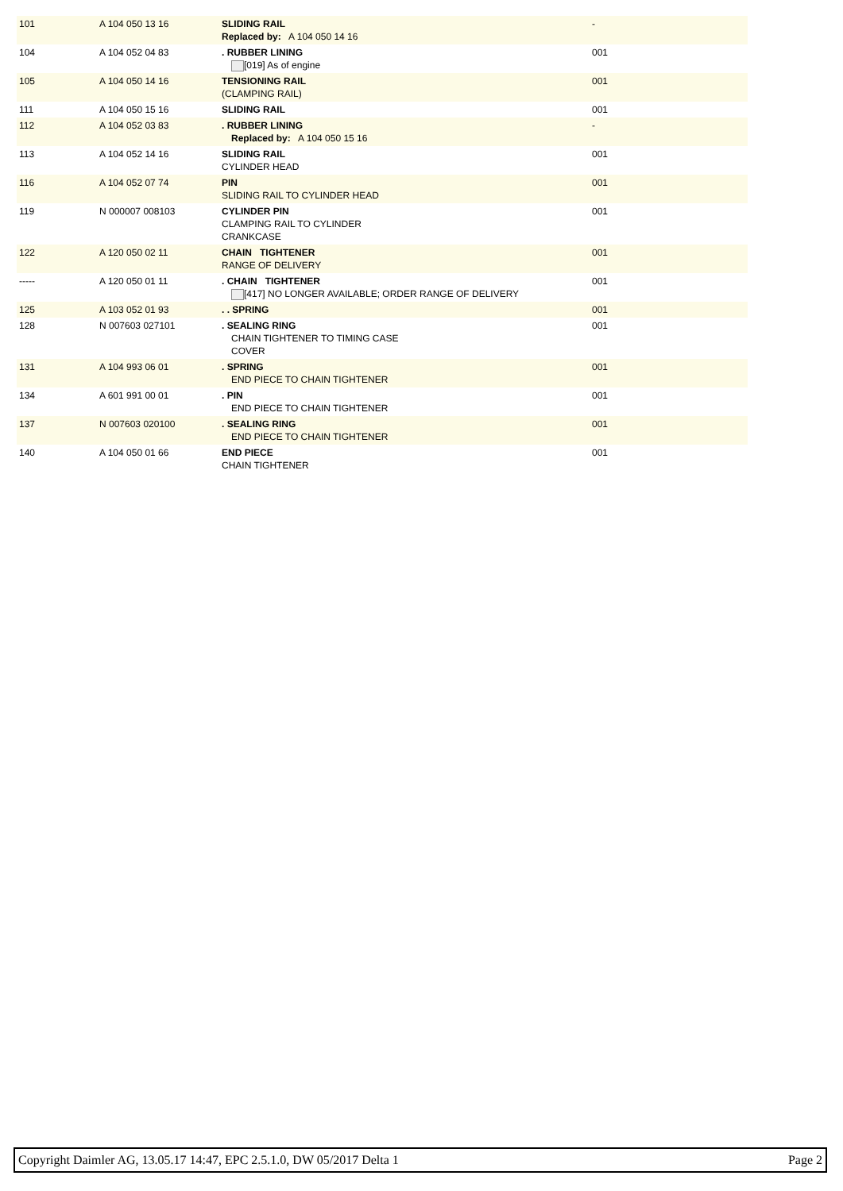| 101 | A 104 050 13 16 | SLIDING RAIL Replaced by: A 104 050 14 16 | - |
| 104 | A 104 052 04 83 | . RUBBER LINING [019] As of engine | 001 |
| 105 | A 104 050 14 16 | TENSIONING RAIL (CLAMPING RAIL) | 001 |
| 111 | A 104 050 15 16 | SLIDING RAIL | 001 |
| 112 | A 104 052 03 83 | . RUBBER LINING Replaced by: A 104 050 15 16 | - |
| 113 | A 104 052 14 16 | SLIDING RAIL CYLINDER HEAD | 001 |
| 116 | A 104 052 07 74 | PIN SLIDING RAIL TO CYLINDER HEAD | 001 |
| 119 | N 000007 008103 | CYLINDER PIN CLAMPING RAIL TO CYLINDER CRANKCASE | 001 |
| 122 | A 120 050 02 11 | CHAIN TIGHTENER RANGE OF DELIVERY | 001 |
| ----- | A 120 050 01 11 | . CHAIN TIGHTENER [417] NO LONGER AVAILABLE; ORDER RANGE OF DELIVERY | 001 |
| 125 | A 103 052 01 93 | . . SPRING | 001 |
| 128 | N 007603 027101 | . SEALING RING CHAIN TIGHTENER TO TIMING CASE COVER | 001 |
| 131 | A 104 993 06 01 | . SPRING END PIECE TO CHAIN TIGHTENER | 001 |
| 134 | A 601 991 00 01 | . PIN END PIECE TO CHAIN TIGHTENER | 001 |
| 137 | N 007603 020100 | . SEALING RING END PIECE TO CHAIN TIGHTENER | 001 |
| 140 | A 104 050 01 66 | END PIECE CHAIN TIGHTENER | 001 |
Copyright Daimler AG, 13.05.17 14:47, EPC 2.5.1.0, DW 05/2017 Delta 1 Page 2